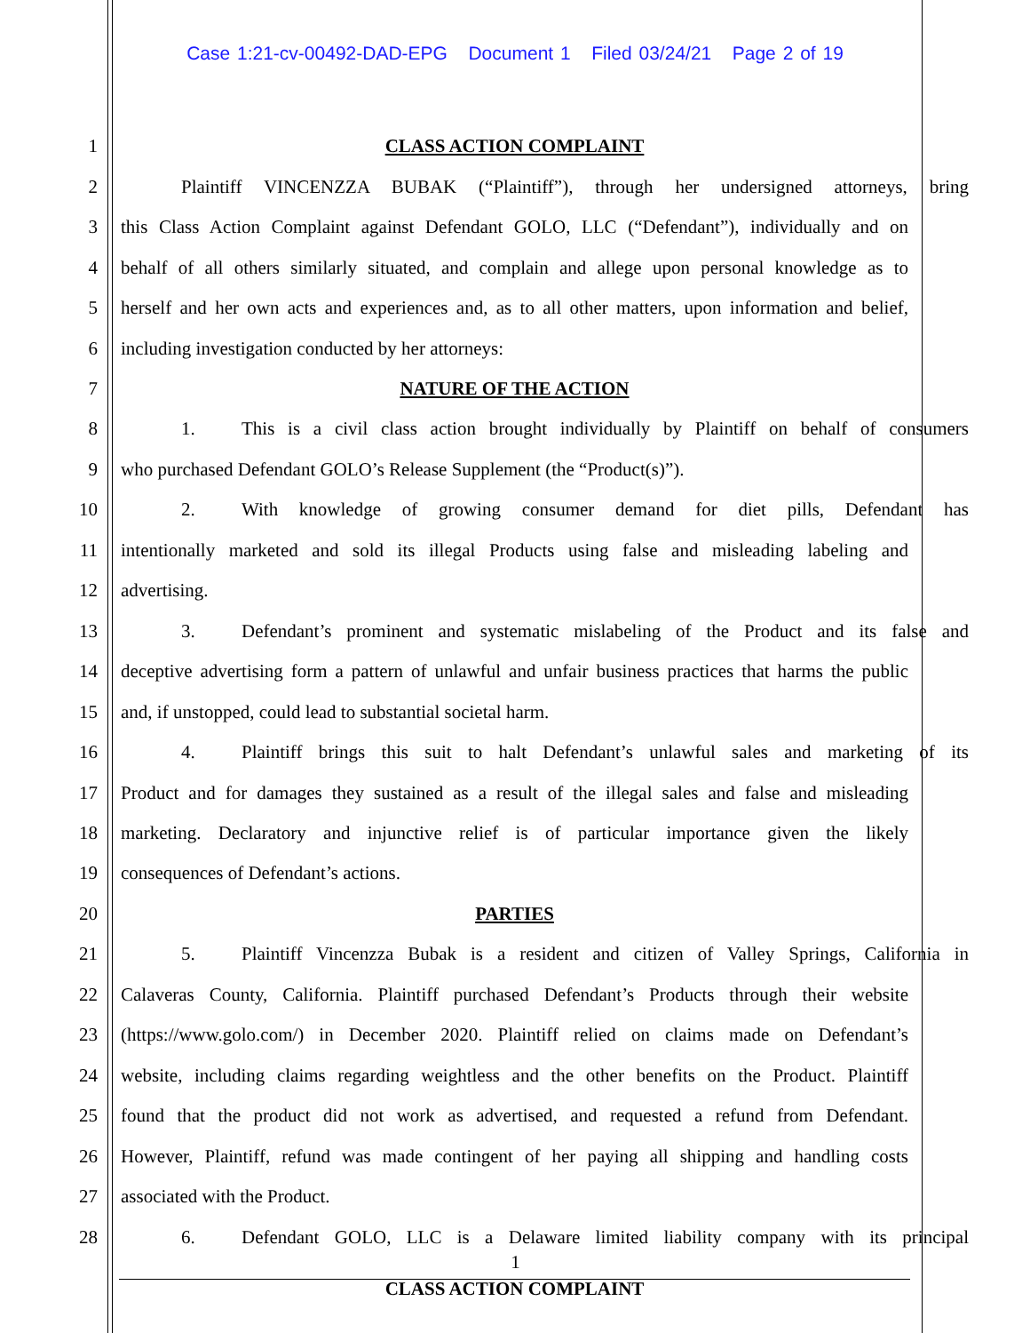Case 1:21-cv-00492-DAD-EPG Document 1 Filed 03/24/21 Page 2 of 19
1 CLASS ACTION COMPLAINT
2 Plaintiff VINCENZZA BUBAK (“Plaintiff”), through her undersigned attorneys, bring
3 this Class Action Complaint against Defendant GOLO, LLC (“Defendant”), individually and on
4 behalf of all others similarly situated, and complain and allege upon personal knowledge as to
5 herself and her own acts and experiences and, as to all other matters, upon information and belief,
6 including investigation conducted by her attorneys:
7 NATURE OF THE ACTION
8 1. This is a civil class action brought individually by Plaintiff on behalf of consumers
9 who purchased Defendant GOLO’s Release Supplement (the “Product(s)”).
10 2. With knowledge of growing consumer demand for diet pills, Defendant has
11 intentionally marketed and sold its illegal Products using false and misleading labeling and
12 advertising.
13 3. Defendant’s prominent and systematic mislabeling of the Product and its false and
14 deceptive advertising form a pattern of unlawful and unfair business practices that harms the public
15 and, if unstopped, could lead to substantial societal harm.
16 4. Plaintiff brings this suit to halt Defendant’s unlawful sales and marketing of its
17 Product and for damages they sustained as a result of the illegal sales and false and misleading
18 marketing. Declaratory and injunctive relief is of particular importance given the likely
19 consequences of Defendant’s actions.
20 PARTIES
21 5. Plaintiff Vincenzza Bubak is a resident and citizen of Valley Springs, California in
22 Calaveras County, California. Plaintiff purchased Defendant’s Products through their website
23 (https://www.golo.com/) in December 2020. Plaintiff relied on claims made on Defendant’s
24 website, including claims regarding weightless and the other benefits on the Product. Plaintiff
25 found that the product did not work as advertised, and requested a refund from Defendant.
26 However, Plaintiff, refund was made contingent of her paying all shipping and handling costs
27 associated with the Product.
28 6. Defendant GOLO, LLC is a Delaware limited liability company with its principal
1
CLASS ACTION COMPLAINT